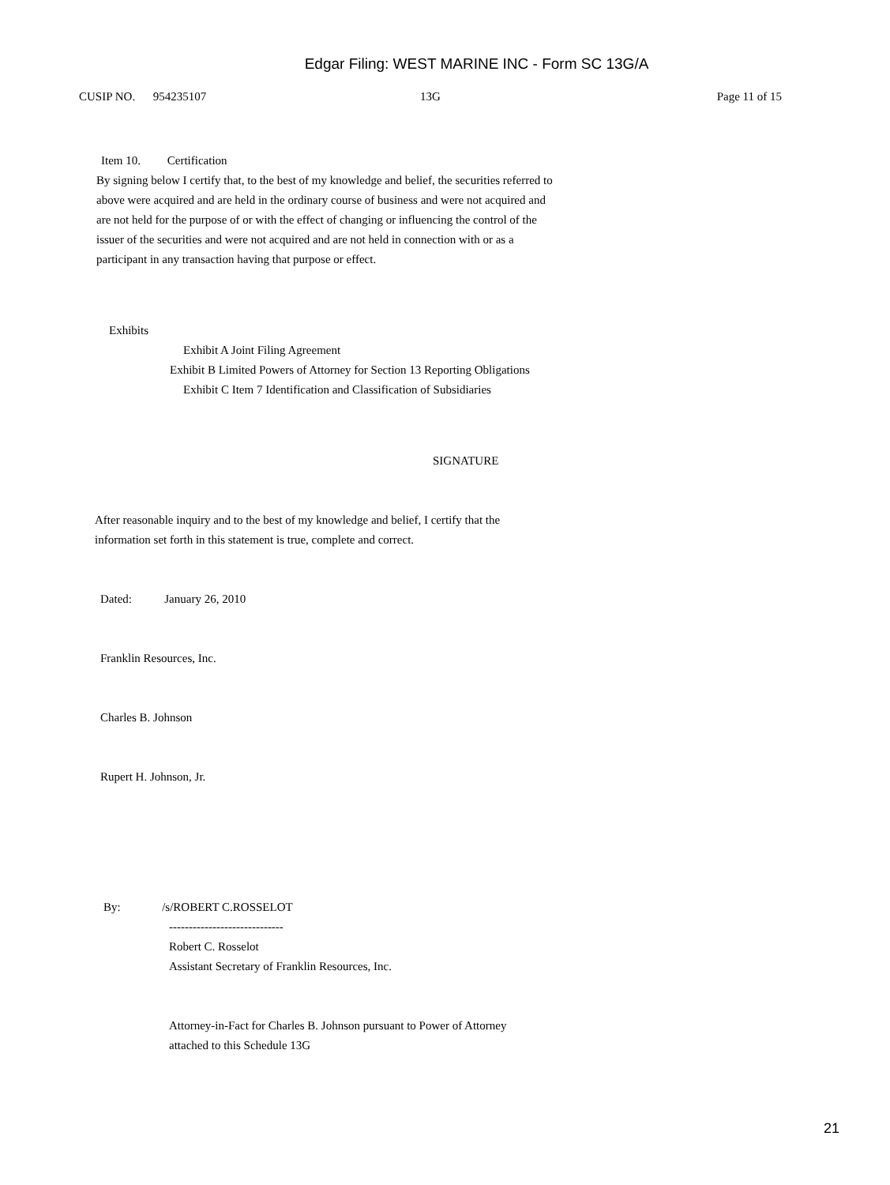Edgar Filing: WEST MARINE INC - Form SC 13G/A
CUSIP NO. 954235107 13G Page 11 of 15
Item 10. Certification
By signing below I certify that, to the best of my knowledge and belief, the securities referred to above were acquired and are held in the ordinary course of business and were not acquired and are not held for the purpose of or with the effect of changing or influencing the control of the issuer of the securities and were not acquired and are not held in connection with or as a participant in any transaction having that purpose or effect.
Exhibits
Exhibit A Joint Filing Agreement
Exhibit B Limited Powers of Attorney for Section 13 Reporting Obligations
Exhibit C Item 7 Identification and Classification of Subsidiaries
SIGNATURE
After reasonable inquiry and to the best of my knowledge and belief, I certify that the information set forth in this statement is true, complete and correct.
Dated: January 26, 2010
Franklin Resources, Inc.
Charles B. Johnson
Rupert H. Johnson, Jr.
By: /s/ROBERT C.ROSSELOT
-----------------------------
Robert C. Rosselot
Assistant Secretary of Franklin Resources, Inc.
Attorney-in-Fact for Charles B. Johnson pursuant to Power of Attorney
attached to this Schedule 13G
21